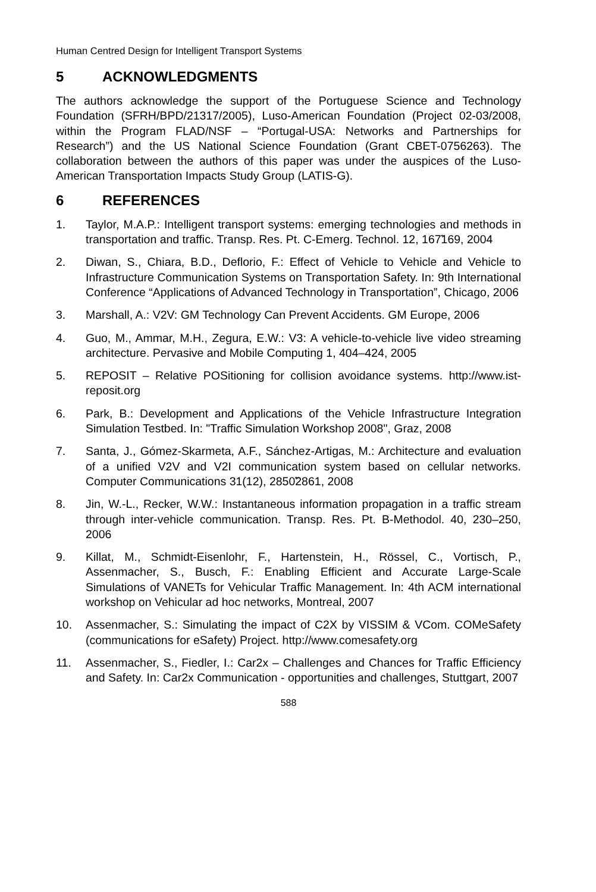Human Centred Design for Intelligent Transport Systems
5 ACKNOWLEDGMENTS
The authors acknowledge the support of the Portuguese Science and Technology Foundation (SFRH/BPD/21317/2005), Luso-American Foundation (Project 02-03/2008, within the Program FLAD/NSF – “Portugal-USA: Networks and Partnerships for Research”) and the US National Science Foundation (Grant CBET-0756263). The collaboration between the authors of this paper was under the auspices of the Luso-American Transportation Impacts Study Group (LATIS-G).
6 REFERENCES
1. Taylor, M.A.P.: Intelligent transport systems: emerging technologies and methods in transportation and traffic. Transp. Res. Pt. C-Emerg. Technol. 12, 167̃169, 2004
2. Diwan, S., Chiara, B.D., Deflorio, F.: Effect of Vehicle to Vehicle and Vehicle to Infrastructure Communication Systems on Transportation Safety. In: 9th International Conference “Applications of Advanced Technology in Transportation”, Chicago, 2006
3. Marshall, A.: V2V: GM Technology Can Prevent Accidents. GM Europe, 2006
4. Guo, M., Ammar, M.H., Zegura, E.W.: V3: A vehicle-to-vehicle live video streaming architecture. Pervasive and Mobile Computing 1, 404–424, 2005
5. REPOSIT – Relative POSitioning for collision avoidance systems. http://www.ist-reposit.org
6. Park, B.: Development and Applications of the Vehicle Infrastructure Integration Simulation Testbed. In: "Traffic Simulation Workshop 2008", Graz, 2008
7. Santa, J., Gómez-Skarmeta, A.F., Sánchez-Artigas, M.: Architecture and evaluation of a unified V2V and V2I communication system based on cellular networks. Computer Communications 31(12), 2850̃2861, 2008
8. Jin, W.-L., Recker, W.W.: Instantaneous information propagation in a traffic stream through inter-vehicle communication. Transp. Res. Pt. B-Methodol. 40, 230–250, 2006
9. Killat, M., Schmidt-Eisenlohr, F., Hartenstein, H., Rössel, C., Vortisch, P., Assenmacher, S., Busch, F.: Enabling Efficient and Accurate Large-Scale Simulations of VANETs for Vehicular Traffic Management. In: 4th ACM international workshop on Vehicular ad hoc networks, Montreal, 2007
10. Assenmacher, S.: Simulating the impact of C2X by VISSIM & VCom. COMeSafety (communications for eSafety) Project. http://www.comesafety.org
11. Assenmacher, S., Fiedler, I.: Car2x – Challenges and Chances for Traffic Efficiency and Safety. In: Car2x Communication - opportunities and challenges, Stuttgart, 2007
588